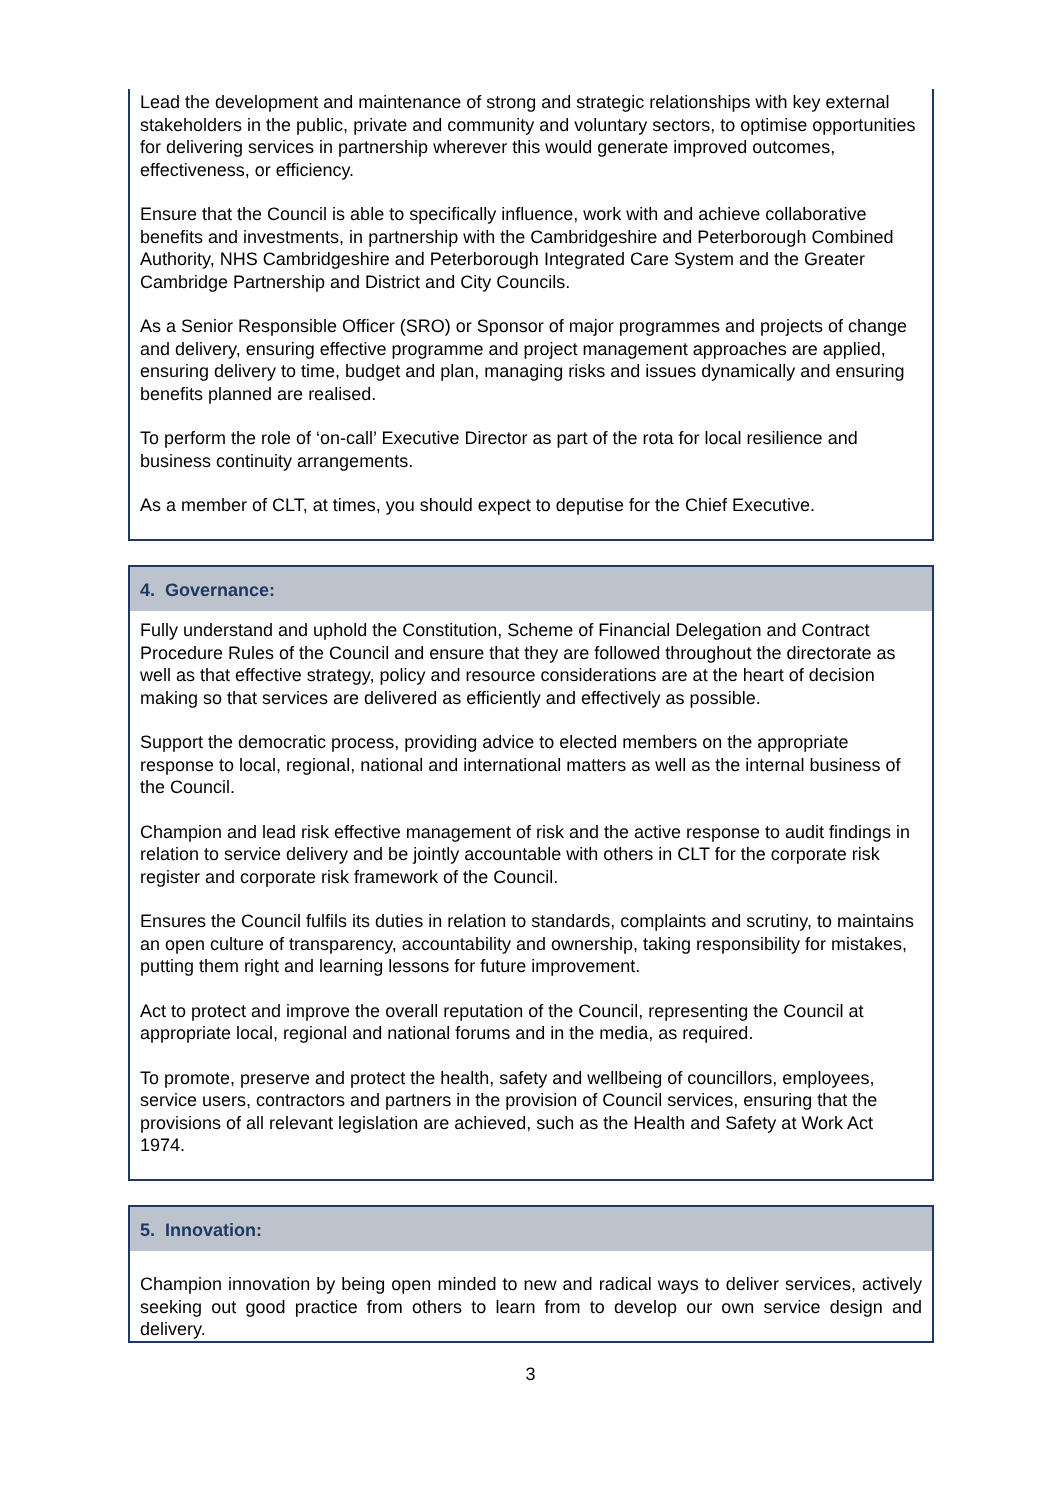| Lead the development and maintenance of strong and strategic relationships with key external stakeholders in the public, private and community and voluntary sectors, to optimise opportunities for delivering services in partnership wherever this would generate improved outcomes, effectiveness, or efficiency. Ensure that the Council is able to specifically influence, work with and achieve collaborative benefits and investments, in partnership with the Cambridgeshire and Peterborough Combined Authority, NHS Cambridgeshire and Peterborough Integrated Care System and the Greater Cambridge Partnership and District and City Councils. As a Senior Responsible Officer (SRO) or Sponsor of major programmes and projects of change and delivery, ensuring effective programme and project management approaches are applied, ensuring delivery to time, budget and plan, managing risks and issues dynamically and ensuring benefits planned are realised. To perform the role of ‘on-call’ Executive Director as part of the rota for local resilience and business continuity arrangements. As a member of CLT, at times, you should expect to deputise for the Chief Executive. |
| 4. Governance: |
| --- |
| Fully understand and uphold the Constitution, Scheme of Financial Delegation and Contract Procedure Rules of the Council and ensure that they are followed throughout the directorate as well as that effective strategy, policy and resource considerations are at the heart of decision making so that services are delivered as efficiently and effectively as possible. Support the democratic process, providing advice to elected members on the appropriate response to local, regional, national and international matters as well as the internal business of the Council. Champion and lead risk effective management of risk and the active response to audit findings in relation to service delivery and be jointly accountable with others in CLT for the corporate risk register and corporate risk framework of the Council. Ensures the Council fulfils its duties in relation to standards, complaints and scrutiny, to maintains an open culture of transparency, accountability and ownership, taking responsibility for mistakes, putting them right and learning lessons for future improvement. Act to protect and improve the overall reputation of the Council, representing the Council at appropriate local, regional and national forums and in the media, as required. To promote, preserve and protect the health, safety and wellbeing of councillors, employees, service users, contractors and partners in the provision of Council services, ensuring that the provisions of all relevant legislation are achieved, such as the Health and Safety at Work Act 1974. |
| 5. Innovation: |
| --- |
| Champion innovation by being open minded to new and radical ways to deliver services, actively seeking out good practice from others to learn from to develop our own service design and delivery. |
3